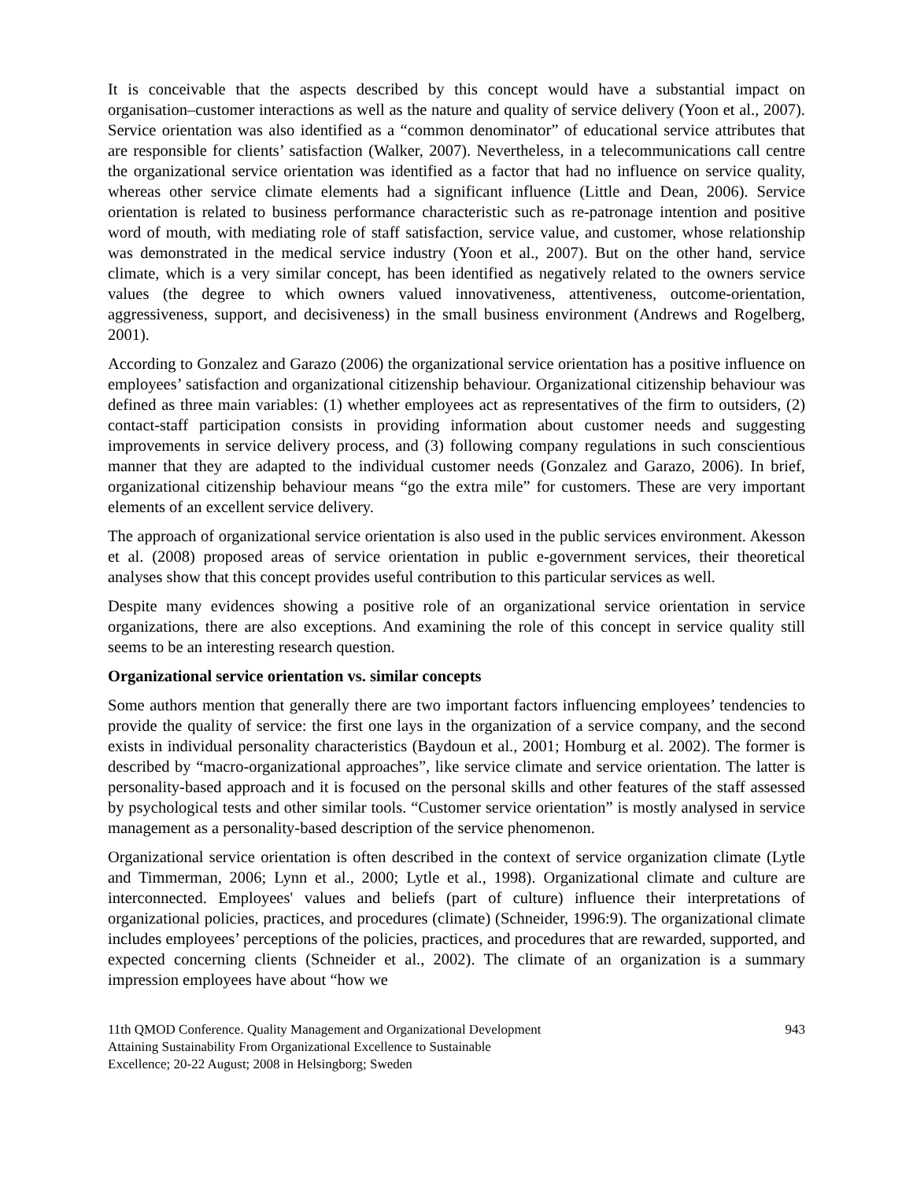It is conceivable that the aspects described by this concept would have a substantial impact on organisation–customer interactions as well as the nature and quality of service delivery (Yoon et al., 2007). Service orientation was also identified as a “common denominator” of educational service attributes that are responsible for clients’ satisfaction (Walker, 2007). Nevertheless, in a telecommunications call centre the organizational service orientation was identified as a factor that had no influence on service quality, whereas other service climate elements had a significant influence (Little and Dean, 2006). Service orientation is related to business performance characteristic such as re-patronage intention and positive word of mouth, with mediating role of staff satisfaction, service value, and customer, whose relationship was demonstrated in the medical service industry (Yoon et al., 2007). But on the other hand, service climate, which is a very similar concept, has been identified as negatively related to the owners service values (the degree to which owners valued innovativeness, attentiveness, outcome-orientation, aggressiveness, support, and decisiveness) in the small business environment (Andrews and Rogelberg, 2001).
According to Gonzalez and Garazo (2006) the organizational service orientation has a positive influence on employees’ satisfaction and organizational citizenship behaviour. Organizational citizenship behaviour was defined as three main variables: (1) whether employees act as representatives of the firm to outsiders, (2) contact-staff participation consists in providing information about customer needs and suggesting improvements in service delivery process, and (3) following company regulations in such conscientious manner that they are adapted to the individual customer needs (Gonzalez and Garazo, 2006). In brief, organizational citizenship behaviour means “go the extra mile” for customers. These are very important elements of an excellent service delivery.
The approach of organizational service orientation is also used in the public services environment. Akesson et al. (2008) proposed areas of service orientation in public e-government services, their theoretical analyses show that this concept provides useful contribution to this particular services as well.
Despite many evidences showing a positive role of an organizational service orientation in service organizations, there are also exceptions. And examining the role of this concept in service quality still seems to be an interesting research question.
Organizational service orientation vs. similar concepts
Some authors mention that generally there are two important factors influencing employees’ tendencies to provide the quality of service: the first one lays in the organization of a service company, and the second exists in individual personality characteristics (Baydoun et al., 2001; Homburg et al. 2002). The former is described by “macro-organizational approaches”, like service climate and service orientation. The latter is personality-based approach and it is focused on the personal skills and other features of the staff assessed by psychological tests and other similar tools. “Customer service orientation” is mostly analysed in service management as a personality-based description of the service phenomenon.
Organizational service orientation is often described in the context of service organization climate (Lytle and Timmerman, 2006; Lynn et al., 2000; Lytle et al., 1998). Organizational climate and culture are interconnected. Employees' values and beliefs (part of culture) influence their interpretations of organizational policies, practices, and procedures (climate) (Schneider, 1996:9). The organizational climate includes employees’ perceptions of the policies, practices, and procedures that are rewarded, supported, and expected concerning clients (Schneider et al., 2002). The climate of an organization is a summary impression employees have about “how we
11th QMOD Conference. Quality Management and Organizational Development
Attaining Sustainability From Organizational Excellence to Sustainable
Excellence; 20-22 August; 2008 in Helsingborg; Sweden
943